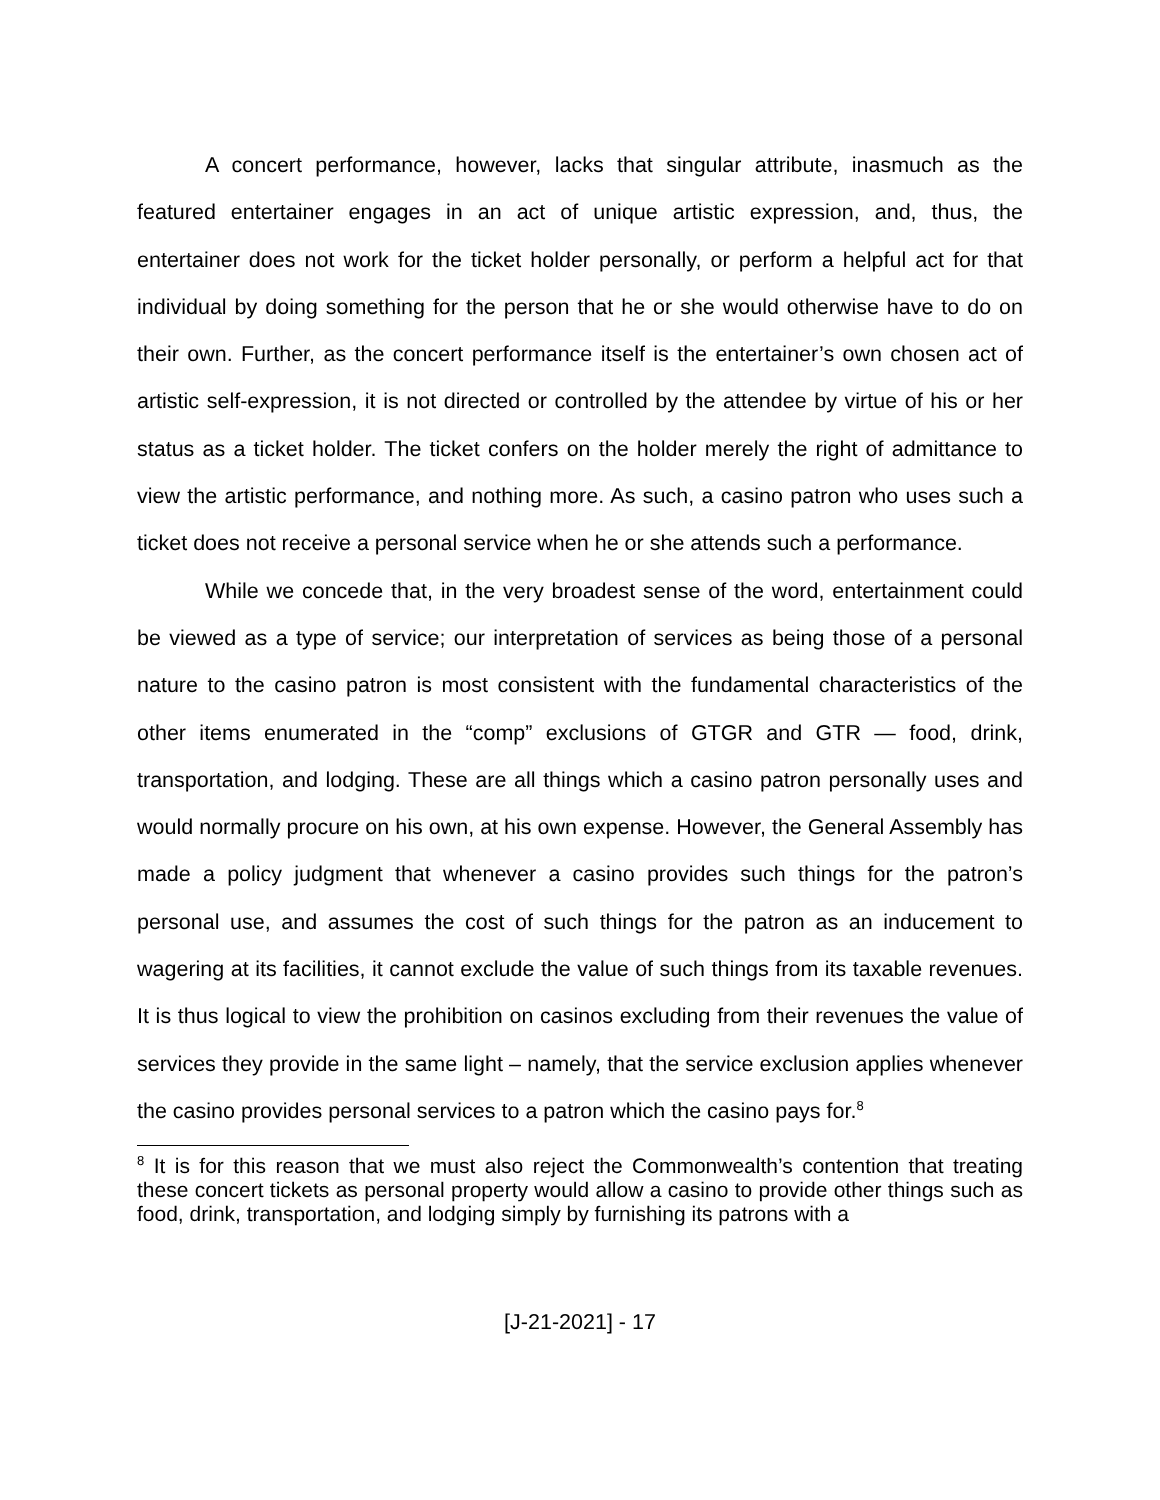A concert performance, however, lacks that singular attribute, inasmuch as the featured entertainer engages in an act of unique artistic expression, and, thus, the entertainer does not work for the ticket holder personally, or perform a helpful act for that individual by doing something for the person that he or she would otherwise have to do on their own. Further, as the concert performance itself is the entertainer’s own chosen act of artistic self-expression, it is not directed or controlled by the attendee by virtue of his or her status as a ticket holder. The ticket confers on the holder merely the right of admittance to view the artistic performance, and nothing more. As such, a casino patron who uses such a ticket does not receive a personal service when he or she attends such a performance.
While we concede that, in the very broadest sense of the word, entertainment could be viewed as a type of service; our interpretation of services as being those of a personal nature to the casino patron is most consistent with the fundamental characteristics of the other items enumerated in the “comp” exclusions of GTGR and GTR — food, drink, transportation, and lodging. These are all things which a casino patron personally uses and would normally procure on his own, at his own expense. However, the General Assembly has made a policy judgment that whenever a casino provides such things for the patron’s personal use, and assumes the cost of such things for the patron as an inducement to wagering at its facilities, it cannot exclude the value of such things from its taxable revenues. It is thus logical to view the prohibition on casinos excluding from their revenues the value of services they provide in the same light – namely, that the service exclusion applies whenever the casino provides personal services to a patron which the casino pays for.<sup>8</sup>
<sup>8</sup> It is for this reason that we must also reject the Commonwealth’s contention that treating these concert tickets as personal property would allow a casino to provide other things such as food, drink, transportation, and lodging simply by furnishing its patrons with a
[J-21-2021] - 17